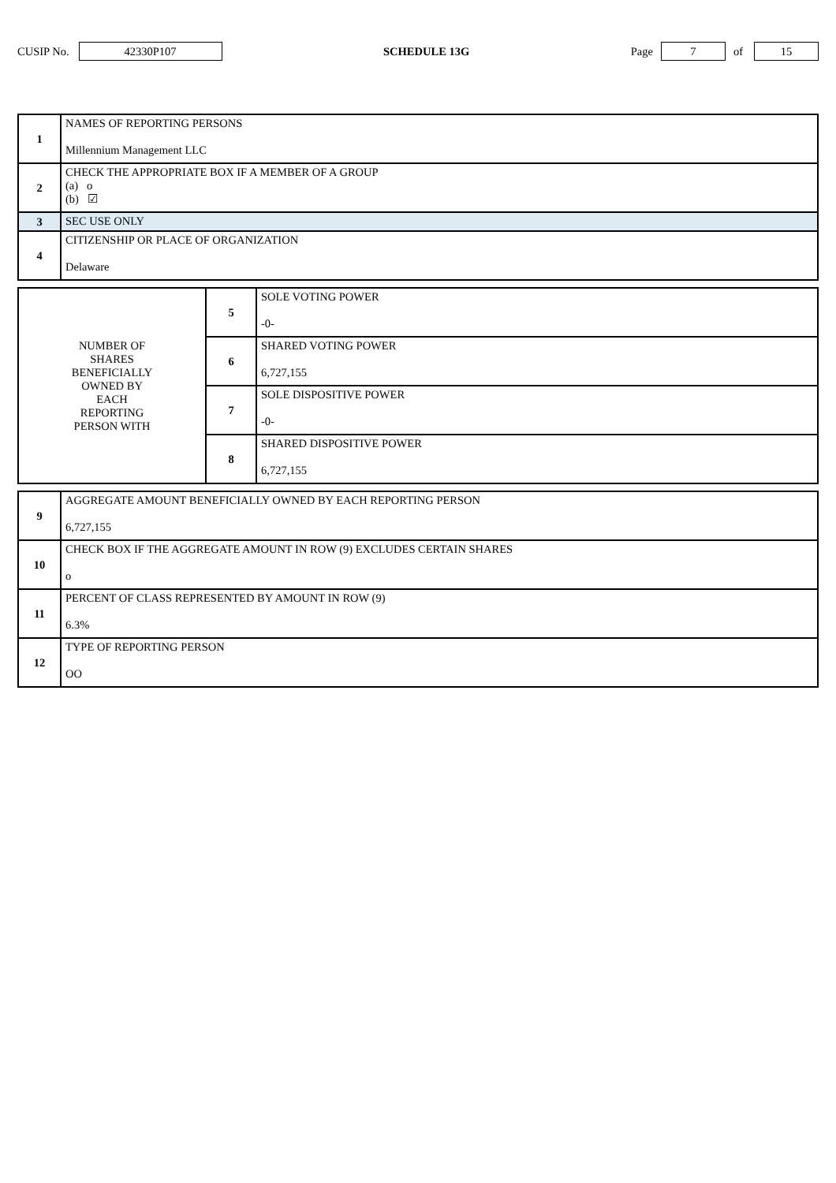CUSIP No. 42330P107 SCHEDULE 13G Page 7 of 15
| 1 | NAMES OF REPORTING PERSONS Millennium Management LLC |
| 2 | CHECK THE APPROPRIATE BOX IF A MEMBER OF A GROUP (a) o (b) ☑ |
| 3 | SEC USE ONLY |
| 4 | CITIZENSHIP OR PLACE OF ORGANIZATION Delaware |
| NUMBER OF SHARES BENEFICIALLY OWNED BY EACH REPORTING PERSON WITH | 5 | SOLE VOTING POWER -0- |
| | 6 | SHARED VOTING POWER 6,727,155 |
| | 7 | SOLE DISPOSITIVE POWER -0- |
| | 8 | SHARED DISPOSITIVE POWER 6,727,155 |
| 9 | AGGREGATE AMOUNT BENEFICIALLY OWNED BY EACH REPORTING PERSON 6,727,155 |
| 10 | CHECK BOX IF THE AGGREGATE AMOUNT IN ROW (9) EXCLUDES CERTAIN SHARES o |
| 11 | PERCENT OF CLASS REPRESENTED BY AMOUNT IN ROW (9) 6.3% |
| 12 | TYPE OF REPORTING PERSON OO |